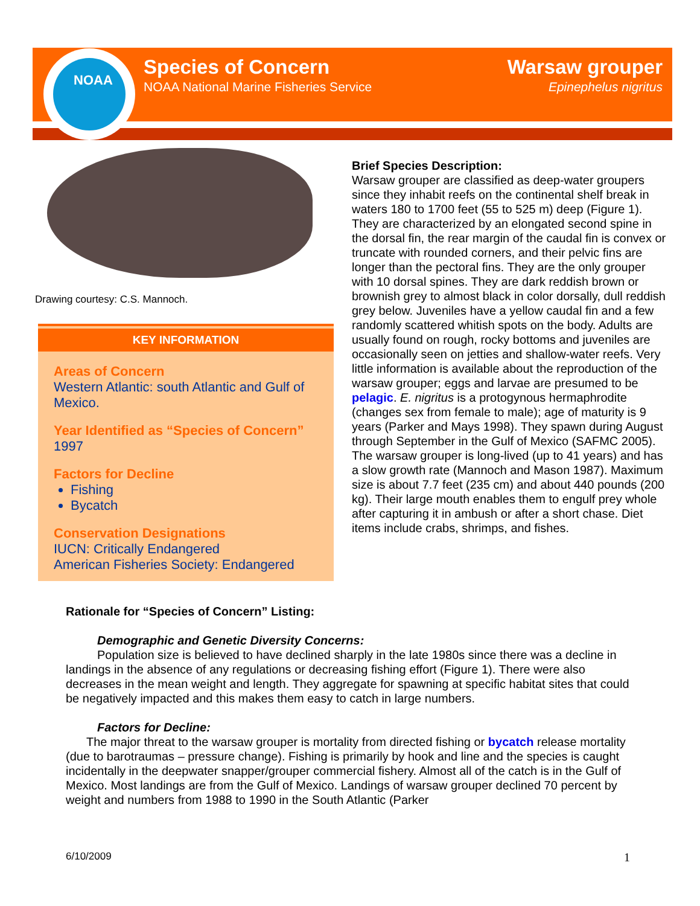NOAA
Species of Concern
NOAA National Marine Fisheries Service
Warsaw grouper
Epinephelus nigritus
Drawing courtesy: C.S. Mannoch.
KEY INFORMATION
Areas of Concern
Western Atlantic: south Atlantic and Gulf of Mexico.
Year Identified as “Species of Concern”
1997
Factors for Decline
Fishing
Bycatch
Conservation Designations
IUCN: Critically Endangered
American Fisheries Society: Endangered
Brief Species Description:
Warsaw grouper are classified as deep-water groupers since they inhabit reefs on the continental shelf break in waters 180 to 1700 feet (55 to 525 m) deep (Figure 1). They are characterized by an elongated second spine in the dorsal fin, the rear margin of the caudal fin is convex or truncate with rounded corners, and their pelvic fins are longer than the pectoral fins. They are the only grouper with 10 dorsal spines. They are dark reddish brown or brownish grey to almost black in color dorsally, dull reddish grey below. Juveniles have a yellow caudal fin and a few randomly scattered whitish spots on the body. Adults are usually found on rough, rocky bottoms and juveniles are occasionally seen on jetties and shallow-water reefs. Very little information is available about the reproduction of the warsaw grouper; eggs and larvae are presumed to be pelagic. E. nigritus is a protogynous hermaphrodite (changes sex from female to male); age of maturity is 9 years (Parker and Mays 1998). They spawn during August through September in the Gulf of Mexico (SAFMC 2005). The warsaw grouper is long-lived (up to 41 years) and has a slow growth rate (Mannoch and Mason 1987). Maximum size is about 7.7 feet (235 cm) and about 440 pounds (200 kg). Their large mouth enables them to engulf prey whole after capturing it in ambush or after a short chase. Diet items include crabs, shrimps, and fishes.
Rationale for “Species of Concern” Listing:
Demographic and Genetic Diversity Concerns:
Population size is believed to have declined sharply in the late 1980s since there was a decline in landings in the absence of any regulations or decreasing fishing effort (Figure 1). There were also decreases in the mean weight and length. They aggregate for spawning at specific habitat sites that could be negatively impacted and this makes them easy to catch in large numbers.
Factors for Decline:
The major threat to the warsaw grouper is mortality from directed fishing or bycatch release mortality (due to barotraumas – pressure change). Fishing is primarily by hook and line and the species is caught incidentally in the deepwater snapper/grouper commercial fishery. Almost all of the catch is in the Gulf of Mexico. Most landings are from the Gulf of Mexico. Landings of warsaw grouper declined 70 percent by weight and numbers from 1988 to 1990 in the South Atlantic (Parker
6/10/2009 1